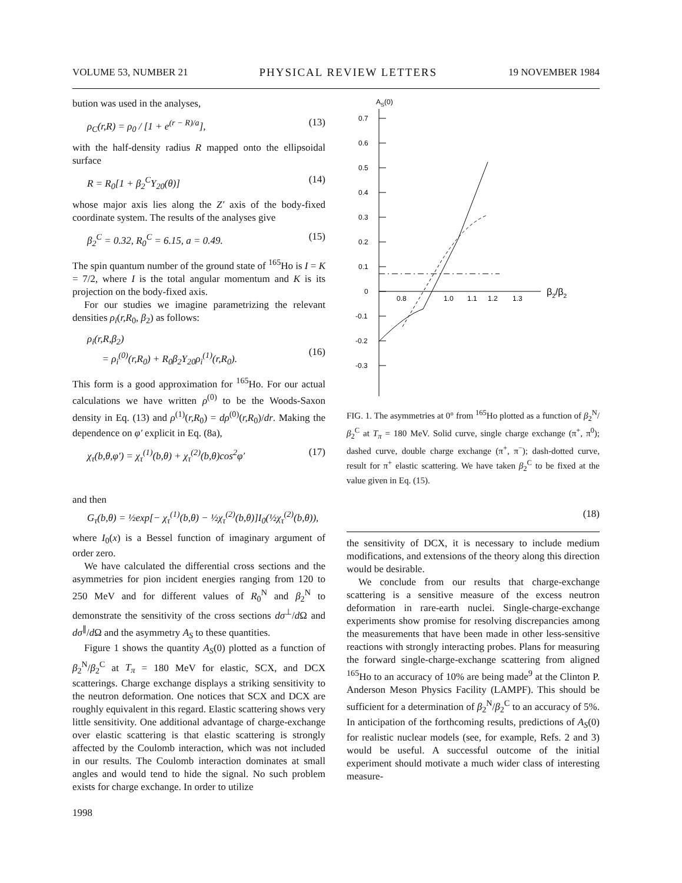VOLUME 53, NUMBER 21 PHYSICAL REVIEW LETTERS 19 NOVEMBER 1984
bution was used in the analyses,
ρ<sub>C</sub>(r,R) = ρ<sub>0</sub> / [1 + e<sup>(r − R)/a</sup>], (13)
with the half-density radius R mapped onto the ellipsoidal surface
R = R<sub>0</sub>[1 + β<sub>2</sub><sup>C</sup>Y<sub>20</sub>(θ)] (14)
whose major axis lies along the Z′ axis of the body-fixed coordinate system. The results of the analyses give
β<sub>2</sub><sup>C</sup> = 0.32, R<sub>0</sub><sup>C</sup> = 6.15, a = 0.49. (15)
The spin quantum number of the ground state of <sup>165</sup>Ho is I = K = 7/2, where I is the total angular momentum and K is its projection on the body-fixed axis.
For our studies we imagine parametrizing the relevant densities ρ<sub>i</sub>(r,R<sub>0</sub>, β<sub>2</sub>) as follows:
ρ<sub>i</sub>(r,R,β<sub>2</sub>)
= ρ<sub>i</sub><sup>(0)</sup>(r,R<sub>0</sub>) + R<sub>0</sub>β<sub>2</sub>Y<sub>20</sub>ρ<sub>i</sub><sup>(1)</sup>(r,R<sub>0</sub>).
(16)
This form is a good approximation for <sup>165</sup>Ho. For our actual calculations we have written ρ<sup>(0)</sup> to be the Woods-Saxon density in Eq. (13) and ρ<sup>(1)</sup>(r,R<sub>0</sub>) = dρ<sup>(0)</sup>(r,R<sub>0</sub>)/dr. Making the dependence on φ′ explicit in Eq. (8a),
χ<sub>τ</sub>(b,θ,φ′) = χ<sub>τ</sub><sup>(1)</sup>(b,θ) + χ<sub>τ</sub><sup>(2)</sup>(b,θ)cos<sup>2</sup>φ′ (17)
AS(0)
0.7
0.6
0.5
0.4
0.3
0.2
0.1
0
-0.1
-0.2
-0.3
0.8
1.0
1.1
1.2
1.3
β2/β2
FIG. 1. The asymmetries at 0° from <sup>165</sup>Ho plotted as a function of β<sub>2</sub><sup>N</sup>/β<sub>2</sub><sup>C</sup> at T<sub>π</sub> = 180 MeV. Solid curve, single charge exchange (π<sup>+</sup>, π<sup>0</sup>); dashed curve, double charge exchange (π<sup>+</sup>, π<sup>−</sup>); dash-dotted curve, result for π<sup>+</sup> elastic scattering. We have taken β<sub>2</sub><sup>C</sup> to be fixed at the value given in Eq. (15).
and then
G<sub>τ</sub>(b,θ) = ½exp[− χ<sub>τ</sub><sup>(1)</sup>(b,θ) − ½χ<sub>τ</sub><sup>(2)</sup>(b,θ)]I<sub>0</sub>(½χ<sub>τ</sub><sup>(2)</sup>(b,θ)), (18)
where I<sub>0</sub>(x) is a Bessel function of imaginary argument of order zero.
We have calculated the differential cross sections and the asymmetries for pion incident energies ranging from 120 to 250 MeV and for different values of R<sub>0</sub><sup>N</sup> and β<sub>2</sub><sup>N</sup> to demonstrate the sensitivity of the cross sections dσ<sup>⊥</sup>/d Ω and dσ<sup>∥</sup>/d Ω and the asymmetry A<sub>S</sub> to these quantities.
Figure 1 shows the quantity A<sub>S</sub>(0) plotted as a function of β<sub>2</sub><sup>N</sup>/β<sub>2</sub><sup>C</sup> at T<sub>π</sub> = 180 MeV for elastic, SCX, and DCX scatterings. Charge exchange displays a striking sensitivity to the neutron deformation. One notices that SCX and DCX are roughly equivalent in this regard. Elastic scattering shows very little sensitivity. One additional advantage of charge-exchange over elastic scattering is that elastic scattering is strongly affected by the Coulomb interaction, which was not included in our results. The Coulomb interaction dominates at small angles and would tend to hide the signal. No such problem exists for charge exchange. In order to utilize
the sensitivity of DCX, it is necessary to include medium modifications, and extensions of the theory along this direction would be desirable.
We conclude from our results that charge-exchange scattering is a sensitive measure of the excess neutron deformation in rare-earth nuclei. Single-charge-exchange experiments show promise for resolving discrepancies among the measurements that have been made in other less-sensitive reactions with strongly interacting probes. Plans for measuring the forward single-charge-exchange scattering from aligned <sup>165</sup>Ho to an accuracy of 10% are being made<sup>9</sup> at the Clinton P. Anderson Meson Physics Facility (LAMPF). This should be sufficient for a determination of β<sub>2</sub><sup>N</sup>/β<sub>2</sub><sup>C</sup> to an accuracy of 5%. In anticipation of the forthcoming results, predictions of A<sub>S</sub>(0) for realistic nuclear models (see, for example, Refs. 2 and 3) would be useful. A successful outcome of the initial experiment should motivate a much wider class of interesting measure-
1998